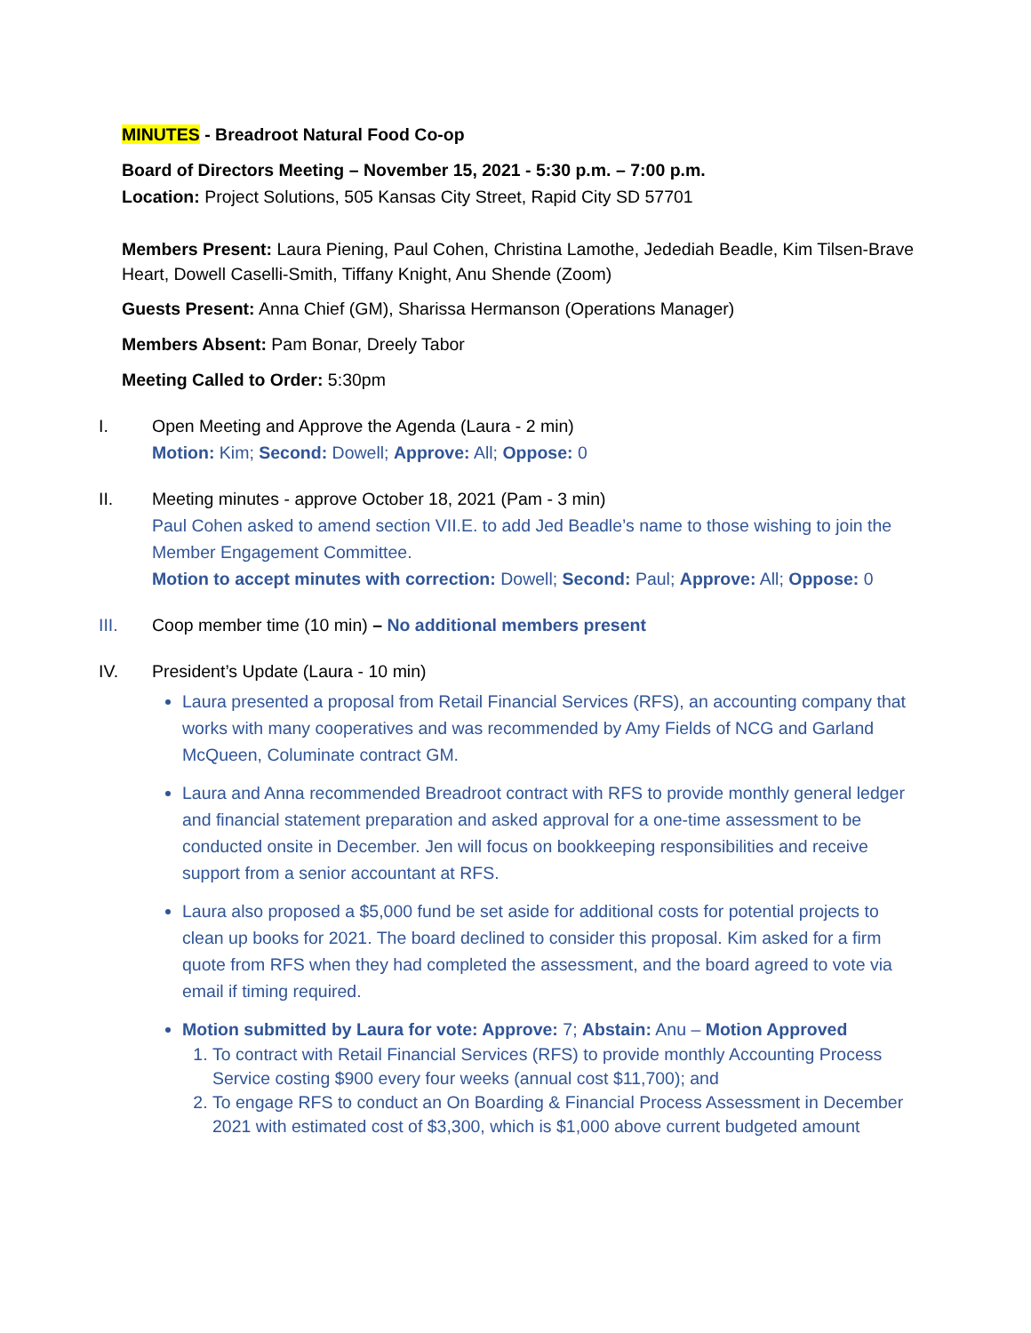MINUTES - Breadroot Natural Food Co-op
Board of Directors Meeting – November 15, 2021 - 5:30 p.m. – 7:00 p.m.
Location: Project Solutions, 505 Kansas City Street, Rapid City SD 57701
Members Present: Laura Piening, Paul Cohen, Christina Lamothe, Jedediah Beadle, Kim Tilsen-Brave Heart, Dowell Caselli-Smith, Tiffany Knight, Anu Shende (Zoom)
Guests Present: Anna Chief (GM), Sharissa Hermanson (Operations Manager)
Members Absent: Pam Bonar, Dreely Tabor
Meeting Called to Order: 5:30pm
I. Open Meeting and Approve the Agenda (Laura - 2 min)
Motion: Kim; Second: Dowell; Approve: All; Oppose: 0
II.
Meeting minutes - approve October 18, 2021 (Pam - 3 min)
Paul Cohen asked to amend section VII.E. to add Jed Beadle’s name to those wishing to join the Member Engagement Committee.
Motion to accept minutes with correction: Dowell; Second: Paul; Approve: All; Oppose: 0
III.
Coop member time (10 min) – No additional members present
IV.
President’s Update (Laura - 10 min)
Laura presented a proposal from Retail Financial Services (RFS), an accounting company that works with many cooperatives and was recommended by Amy Fields of NCG and Garland McQueen, Columinate contract GM.
Laura and Anna recommended Breadroot contract with RFS to provide monthly general ledger and financial statement preparation and asked approval for a one-time assessment to be conducted onsite in December. Jen will focus on bookkeeping responsibilities and receive support from a senior accountant at RFS.
Laura also proposed a $5,000 fund be set aside for additional costs for potential projects to clean up books for 2021. The board declined to consider this proposal. Kim asked for a firm quote from RFS when they had completed the assessment, and the board agreed to vote via email if timing required.
Motion submitted by Laura for vote: Approve: 7; Abstain: Anu – Motion Approved
1. To contract with Retail Financial Services (RFS) to provide monthly Accounting Process Service costing $900 every four weeks (annual cost $11,700); and
2. To engage RFS to conduct an On Boarding & Financial Process Assessment in December 2021 with estimated cost of $3,300, which is $1,000 above current budgeted amount